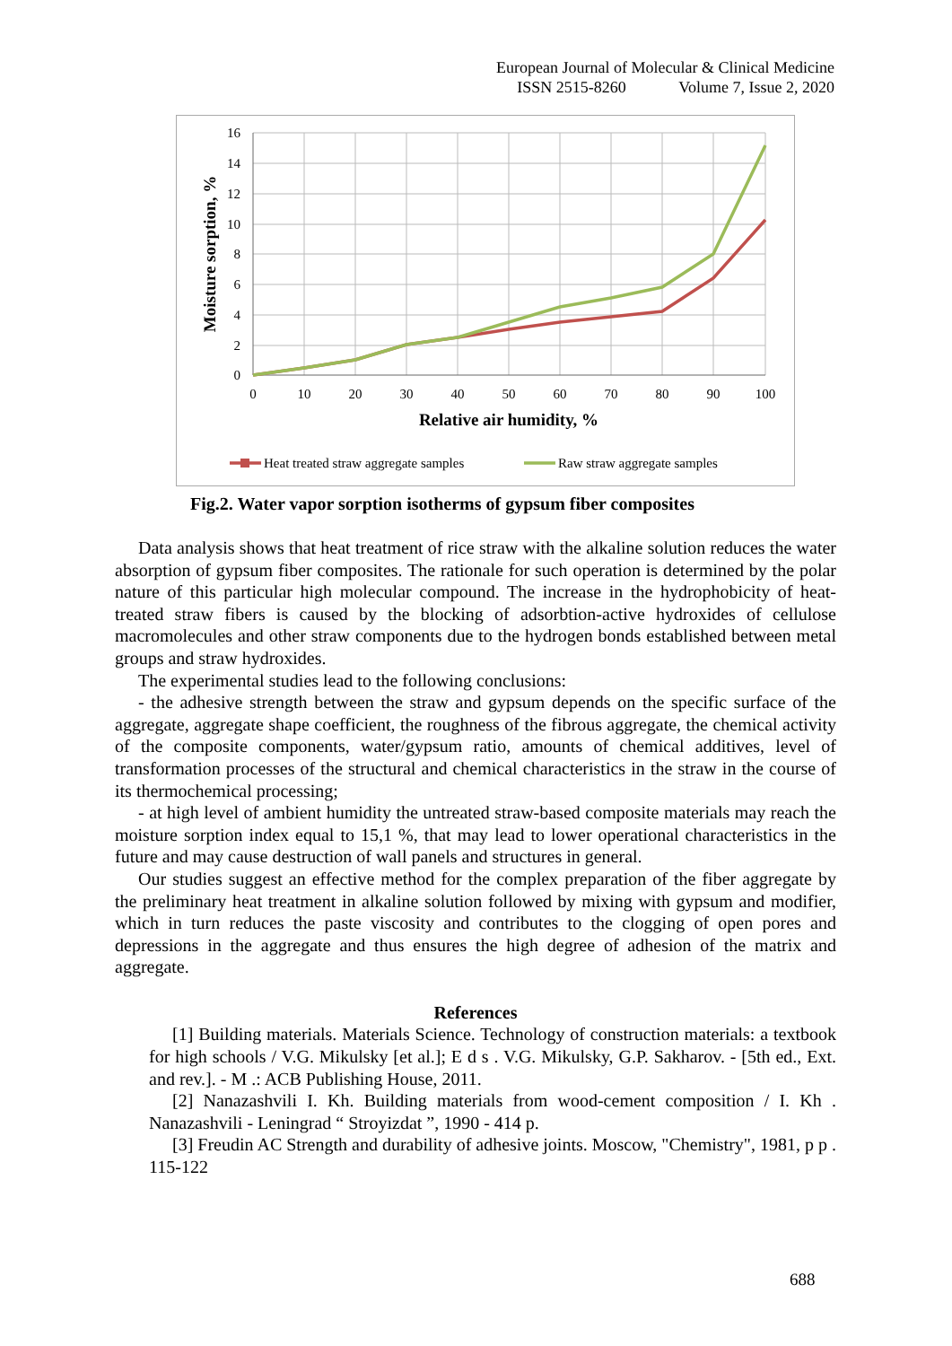European Journal of Molecular & Clinical Medicine
ISSN 2515-8260 Volume 7, Issue 2, 2020
16
14
12
10
8
6
4
2
0
0
10
20
30
40
50
60
70
80
90
100
Relative air humidity, %
Moisture sorption, %
Heat treated straw aggregate samples
Raw straw aggregate samples
Fig.2. Water vapor sorption isotherms of gypsum fiber composites
Data analysis shows that heat treatment of rice straw with the alkaline solution reduces the water absorption of gypsum fiber composites. The rationale for such operation is determined by the polar nature of this particular high molecular compound. The increase in the hydrophobicity of heat-treated straw fibers is caused by the blocking of adsorbtion-active hydroxides of cellulose macromolecules and other straw components due to the hydrogen bonds established between metal groups and straw hydroxides.
The experimental studies lead to the following conclusions:
- the adhesive strength between the straw and gypsum depends on the specific surface of the aggregate, aggregate shape coefficient, the roughness of the fibrous aggregate, the chemical activity of the composite components, water/gypsum ratio, amounts of chemical additives, level of transformation processes of the structural and chemical characteristics in the straw in the course of its thermochemical processing;
- at high level of ambient humidity the untreated straw-based composite materials may reach the moisture sorption index equal to 15,1 %, that may lead to lower operational characteristics in the future and may cause destruction of wall panels and structures in general.
Our studies suggest an effective method for the complex preparation of the fiber aggregate by the preliminary heat treatment in alkaline solution followed by mixing with gypsum and modifier, which in turn reduces the paste viscosity and contributes to the clogging of open pores and depressions in the aggregate and thus ensures the high degree of adhesion of the matrix and aggregate.
References
[1] Building materials. Materials Science. Technology of construction materials: a textbook for high schools / V.G. Mikulsky [et al.]; E d s . V.G. Mikulsky, G.P. Sakharov. - [5th ed., Ext. and rev.]. - M .: ACB Publishing House, 2011.
[2] Nanazashvili I. Kh. Building materials from wood-cement composition / I. Kh . Nanazashvili - Leningrad “ Stroyizdat ”, 1990 - 414 p.
[3] Freudin AC Strength and durability of adhesive joints. Moscow, "Chemistry", 1981, p p . 115-122
688